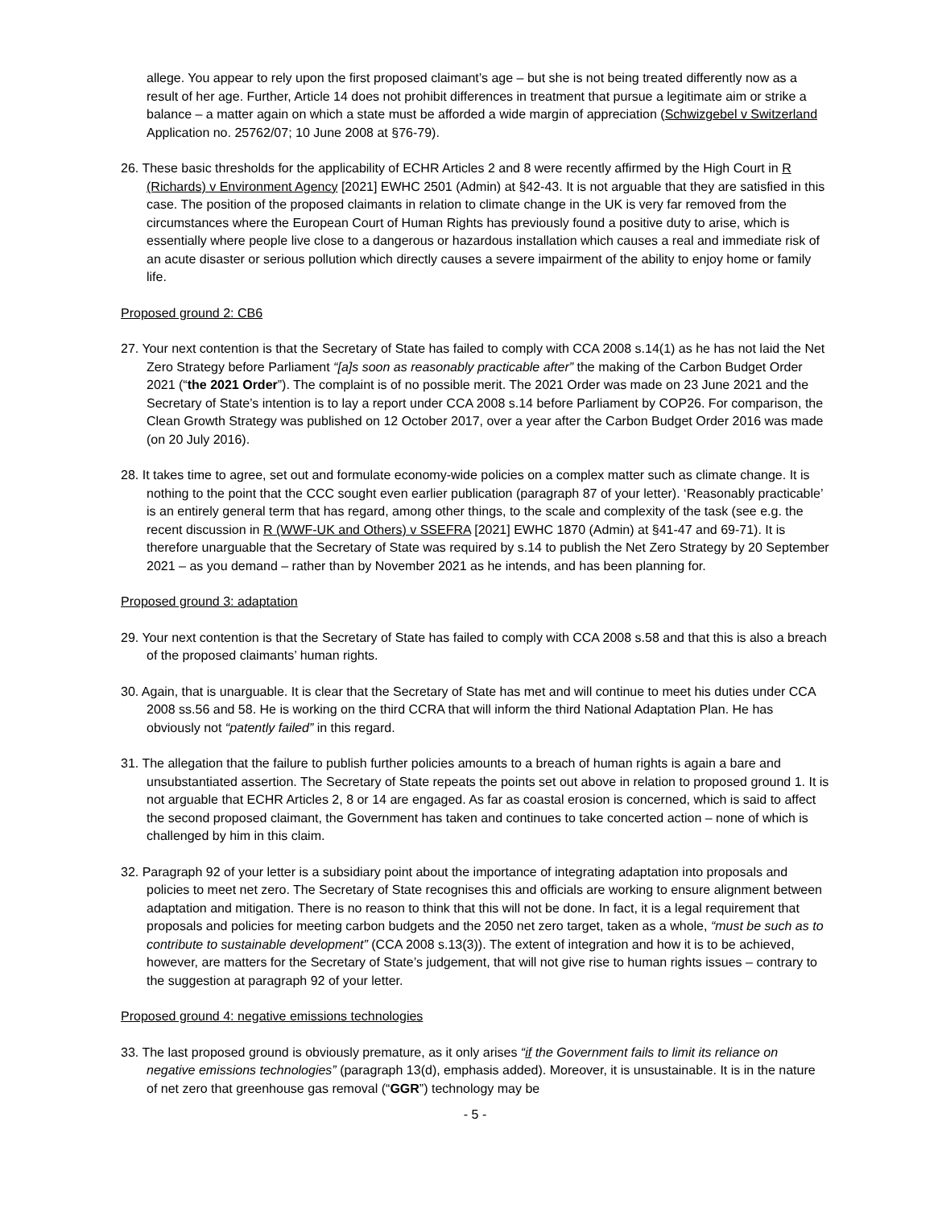allege. You appear to rely upon the first proposed claimant’s age – but she is not being treated differently now as a result of her age. Further, Article 14 does not prohibit differences in treatment that pursue a legitimate aim or strike a balance – a matter again on which a state must be afforded a wide margin of appreciation (Schwizgebel v Switzerland Application no. 25762/07; 10 June 2008 at §76-79).
26. These basic thresholds for the applicability of ECHR Articles 2 and 8 were recently affirmed by the High Court in R (Richards) v Environment Agency [2021] EWHC 2501 (Admin) at §42-43. It is not arguable that they are satisfied in this case. The position of the proposed claimants in relation to climate change in the UK is very far removed from the circumstances where the European Court of Human Rights has previously found a positive duty to arise, which is essentially where people live close to a dangerous or hazardous installation which causes a real and immediate risk of an acute disaster or serious pollution which directly causes a severe impairment of the ability to enjoy home or family life.
Proposed ground 2: CB6
27. Your next contention is that the Secretary of State has failed to comply with CCA 2008 s.14(1) as he has not laid the Net Zero Strategy before Parliament “[a]s soon as reasonably practicable after” the making of the Carbon Budget Order 2021 (“the 2021 Order”). The complaint is of no possible merit. The 2021 Order was made on 23 June 2021 and the Secretary of State’s intention is to lay a report under CCA 2008 s.14 before Parliament by COP26. For comparison, the Clean Growth Strategy was published on 12 October 2017, over a year after the Carbon Budget Order 2016 was made (on 20 July 2016).
28. It takes time to agree, set out and formulate economy-wide policies on a complex matter such as climate change. It is nothing to the point that the CCC sought even earlier publication (paragraph 87 of your letter). ‘Reasonably practicable’ is an entirely general term that has regard, among other things, to the scale and complexity of the task (see e.g. the recent discussion in R (WWF-UK and Others) v SSEFRA [2021] EWHC 1870 (Admin) at §41-47 and 69-71). It is therefore unarguable that the Secretary of State was required by s.14 to publish the Net Zero Strategy by 20 September 2021 – as you demand – rather than by November 2021 as he intends, and has been planning for.
Proposed ground 3: adaptation
29. Your next contention is that the Secretary of State has failed to comply with CCA 2008 s.58 and that this is also a breach of the proposed claimants’ human rights.
30. Again, that is unarguable. It is clear that the Secretary of State has met and will continue to meet his duties under CCA 2008 ss.56 and 58. He is working on the third CCRA that will inform the third National Adaptation Plan. He has obviously not “patently failed” in this regard.
31. The allegation that the failure to publish further policies amounts to a breach of human rights is again a bare and unsubstantiated assertion. The Secretary of State repeats the points set out above in relation to proposed ground 1. It is not arguable that ECHR Articles 2, 8 or 14 are engaged. As far as coastal erosion is concerned, which is said to affect the second proposed claimant, the Government has taken and continues to take concerted action – none of which is challenged by him in this claim.
32. Paragraph 92 of your letter is a subsidiary point about the importance of integrating adaptation into proposals and policies to meet net zero. The Secretary of State recognises this and officials are working to ensure alignment between adaptation and mitigation. There is no reason to think that this will not be done. In fact, it is a legal requirement that proposals and policies for meeting carbon budgets and the 2050 net zero target, taken as a whole, “must be such as to contribute to sustainable development” (CCA 2008 s.13(3)). The extent of integration and how it is to be achieved, however, are matters for the Secretary of State’s judgement, that will not give rise to human rights issues – contrary to the suggestion at paragraph 92 of your letter.
Proposed ground 4: negative emissions technologies
33. The last proposed ground is obviously premature, as it only arises “if the Government fails to limit its reliance on negative emissions technologies” (paragraph 13(d), emphasis added). Moreover, it is unsustainable. It is in the nature of net zero that greenhouse gas removal (“GGR”) technology may be
- 5 -